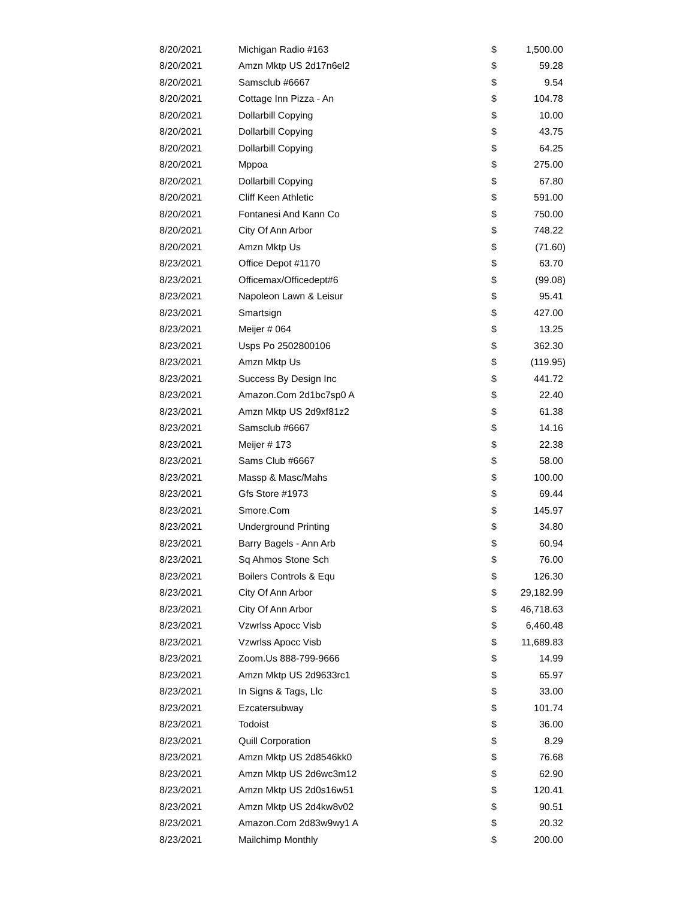| 8/20/2021 | Michigan Radio #163 | $ | 1,500.00 |
| 8/20/2021 | Amzn Mktp US 2d17n6el2 | $ | 59.28 |
| 8/20/2021 | Samsclub #6667 | $ | 9.54 |
| 8/20/2021 | Cottage Inn Pizza - An | $ | 104.78 |
| 8/20/2021 | Dollarbill Copying | $ | 10.00 |
| 8/20/2021 | Dollarbill Copying | $ | 43.75 |
| 8/20/2021 | Dollarbill Copying | $ | 64.25 |
| 8/20/2021 | Mppoa | $ | 275.00 |
| 8/20/2021 | Dollarbill Copying | $ | 67.80 |
| 8/20/2021 | Cliff Keen Athletic | $ | 591.00 |
| 8/20/2021 | Fontanesi And Kann Co | $ | 750.00 |
| 8/20/2021 | City Of Ann Arbor | $ | 748.22 |
| 8/20/2021 | Amzn Mktp Us | $ | (71.60) |
| 8/23/2021 | Office Depot #1170 | $ | 63.70 |
| 8/23/2021 | Officemax/Officedept#6 | $ | (99.08) |
| 8/23/2021 | Napoleon Lawn & Leisur | $ | 95.41 |
| 8/23/2021 | Smartsign | $ | 427.00 |
| 8/23/2021 | Meijer # 064 | $ | 13.25 |
| 8/23/2021 | Usps Po 2502800106 | $ | 362.30 |
| 8/23/2021 | Amzn Mktp Us | $ | (119.95) |
| 8/23/2021 | Success By Design Inc | $ | 441.72 |
| 8/23/2021 | Amazon.Com 2d1bc7sp0 A | $ | 22.40 |
| 8/23/2021 | Amzn Mktp US 2d9xf81z2 | $ | 61.38 |
| 8/23/2021 | Samsclub #6667 | $ | 14.16 |
| 8/23/2021 | Meijer # 173 | $ | 22.38 |
| 8/23/2021 | Sams Club #6667 | $ | 58.00 |
| 8/23/2021 | Massp & Masc/Mahs | $ | 100.00 |
| 8/23/2021 | Gfs Store #1973 | $ | 69.44 |
| 8/23/2021 | Smore.Com | $ | 145.97 |
| 8/23/2021 | Underground Printing | $ | 34.80 |
| 8/23/2021 | Barry Bagels - Ann Arb | $ | 60.94 |
| 8/23/2021 | Sq Ahmos Stone Sch | $ | 76.00 |
| 8/23/2021 | Boilers Controls & Equ | $ | 126.30 |
| 8/23/2021 | City Of Ann Arbor | $ | 29,182.99 |
| 8/23/2021 | City Of Ann Arbor | $ | 46,718.63 |
| 8/23/2021 | Vzwrlss Apocc Visb | $ | 6,460.48 |
| 8/23/2021 | Vzwrlss Apocc Visb | $ | 11,689.83 |
| 8/23/2021 | Zoom.Us 888-799-9666 | $ | 14.99 |
| 8/23/2021 | Amzn Mktp US 2d9633rc1 | $ | 65.97 |
| 8/23/2021 | In Signs & Tags, Llc | $ | 33.00 |
| 8/23/2021 | Ezcatersubway | $ | 101.74 |
| 8/23/2021 | Todoist | $ | 36.00 |
| 8/23/2021 | Quill Corporation | $ | 8.29 |
| 8/23/2021 | Amzn Mktp US 2d8546kk0 | $ | 76.68 |
| 8/23/2021 | Amzn Mktp US 2d6wc3m12 | $ | 62.90 |
| 8/23/2021 | Amzn Mktp US 2d0s16w51 | $ | 120.41 |
| 8/23/2021 | Amzn Mktp US 2d4kw8v02 | $ | 90.51 |
| 8/23/2021 | Amazon.Com 2d83w9wy1 A | $ | 20.32 |
| 8/23/2021 | Mailchimp Monthly | $ | 200.00 |